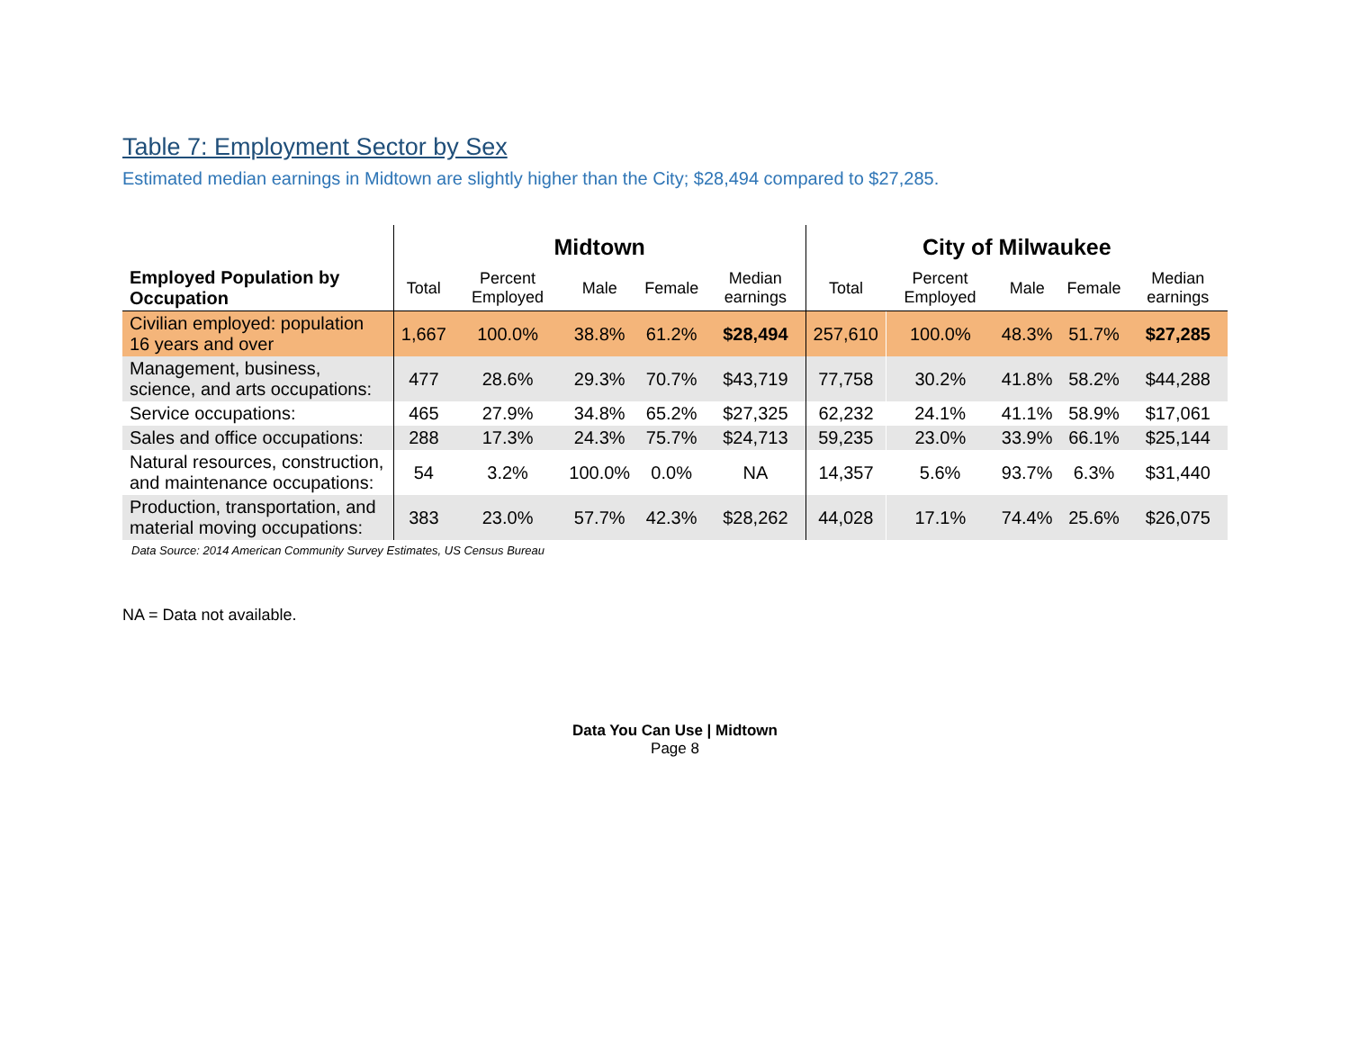Table 7: Employment Sector by Sex
Estimated median earnings in Midtown are slightly higher than the City; $28,494 compared to $27,285.
| | Midtown | | | | | City of Milwaukee | | | | |
| --- | --- | --- | --- | --- | --- | --- | --- | --- | --- | --- |
| Employed Population by Occupation | Total | Percent Employed | Male | Female | Median earnings | Total | Percent Employed | Male | Female | Median earnings |
| Civilian employed: population 16 years and over | 1,667 | 100.0% | 38.8% | 61.2% | $28,494 | 257,610 | 100.0% | 48.3% | 51.7% | $27,285 |
| Management, business, science, and arts occupations: | 477 | 28.6% | 29.3% | 70.7% | $43,719 | 77,758 | 30.2% | 41.8% | 58.2% | $44,288 |
| Service occupations: | 465 | 27.9% | 34.8% | 65.2% | $27,325 | 62,232 | 24.1% | 41.1% | 58.9% | $17,061 |
| Sales and office occupations: | 288 | 17.3% | 24.3% | 75.7% | $24,713 | 59,235 | 23.0% | 33.9% | 66.1% | $25,144 |
| Natural resources, construction, and maintenance occupations: | 54 | 3.2% | 100.0% | 0.0% | NA | 14,357 | 5.6% | 93.7% | 6.3% | $31,440 |
| Production, transportation, and material moving occupations: | 383 | 23.0% | 57.7% | 42.3% | $28,262 | 44,028 | 17.1% | 74.4% | 25.6% | $26,075 |
Data Source: 2014 American Community Survey Estimates, US Census Bureau
NA = Data not available.
Data You Can Use | Midtown
Page 8